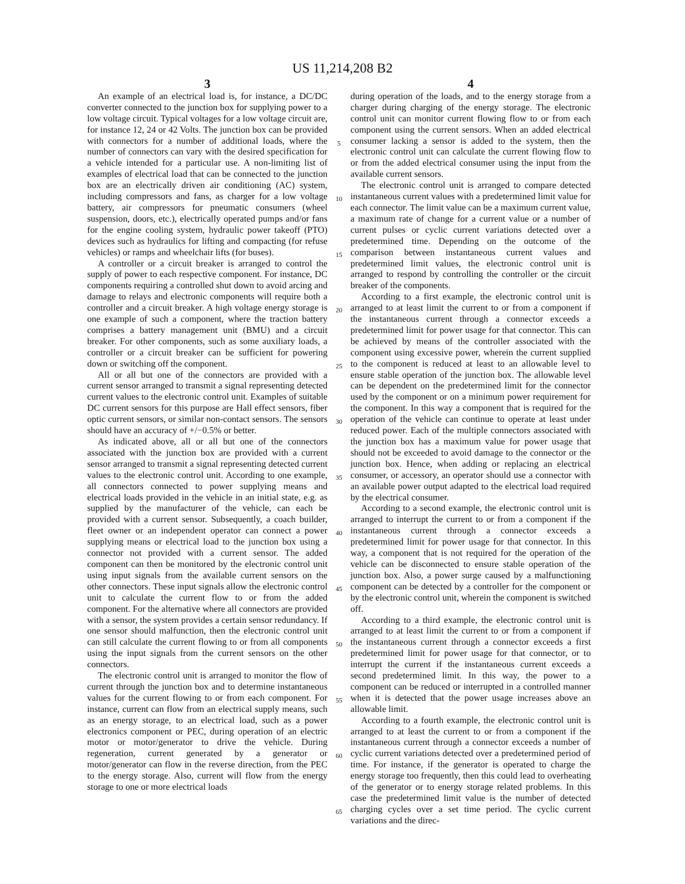US 11,214,208 B2
3
An example of an electrical load is, for instance, a DC/DC converter connected to the junction box for supplying power to a low voltage circuit. Typical voltages for a low voltage circuit are, for instance 12, 24 or 42 Volts. The junction box can be provided with connectors for a number of additional loads, where the number of connectors can vary with the desired specification for a vehicle intended for a particular use. A non-limiting list of examples of electrical load that can be connected to the junction box are an electrically driven air conditioning (AC) system, including compressors and fans, as charger for a low voltage battery, air compressors for pneumatic consumers (wheel suspension, doors, etc.), electrically operated pumps and/or fans for the engine cooling system, hydraulic power takeoff (PTO) devices such as hydraulics for lifting and compacting (for refuse vehicles) or ramps and wheelchair lifts (for buses).
A controller or a circuit breaker is arranged to control the supply of power to each respective component. For instance, DC components requiring a controlled shut down to avoid arcing and damage to relays and electronic components will require both a controller and a circuit breaker. A high voltage energy storage is one example of such a component, where the traction battery comprises a battery management unit (BMU) and a circuit breaker. For other components, such as some auxiliary loads, a controller or a circuit breaker can be sufficient for powering down or switching off the component.
All or all but one of the connectors are provided with a current sensor arranged to transmit a signal representing detected current values to the electronic control unit. Examples of suitable DC current sensors for this purpose are Hall effect sensors, fiber optic current sensors, or similar non-contact sensors. The sensors should have an accuracy of +/−0.5% or better.
As indicated above, all or all but one of the connectors associated with the junction box are provided with a current sensor arranged to transmit a signal representing detected current values to the electronic control unit. According to one example, all connectors connected to power supplying means and electrical loads provided in the vehicle in an initial state, e.g. as supplied by the manufacturer of the vehicle, can each be provided with a current sensor. Subsequently, a coach builder, fleet owner or an independent operator can connect a power supplying means or electrical load to the junction box using a connector not provided with a current sensor. The added component can then be monitored by the electronic control unit using input signals from the available current sensors on the other connectors. These input signals allow the electronic control unit to calculate the current flow to or from the added component. For the alternative where all connectors are provided with a sensor, the system provides a certain sensor redundancy. If one sensor should malfunction, then the electronic control unit can still calculate the current flowing to or from all components using the input signals from the current sensors on the other connectors.
The electronic control unit is arranged to monitor the flow of current through the junction box and to determine instantaneous values for the current flowing to or from each component. For instance, current can flow from an electrical supply means, such as an energy storage, to an electrical load, such as a power electronics component or PEC, during operation of an electric motor or motor/generator to drive the vehicle. During regeneration, current generated by a generator or motor/generator can flow in the reverse direction, from the PEC to the energy storage. Also, current will flow from the energy storage to one or more electrical loads
5
10
15
20
25
30
35
40
45
50
55
60
65
4
during operation of the loads, and to the energy storage from a charger during charging of the energy storage. The electronic control unit can monitor current flowing flow to or from each component using the current sensors. When an added electrical consumer lacking a sensor is added to the system, then the electronic control unit can calculate the current flowing flow to or from the added electrical consumer using the input from the available current sensors.
The electronic control unit is arranged to compare detected instantaneous current values with a predetermined limit value for each connector. The limit value can be a maximum current value, a maximum rate of change for a current value or a number of current pulses or cyclic current variations detected over a predetermined time. Depending on the outcome of the comparison between instantaneous current values and predetermined limit values, the electronic control unit is arranged to respond by controlling the controller or the circuit breaker of the components.
According to a first example, the electronic control unit is arranged to at least limit the current to or from a component if the instantaneous current through a connector exceeds a predetermined limit for power usage for that connector. This can be achieved by means of the controller associated with the component using excessive power, wherein the current supplied to the component is reduced at least to an allowable level to ensure stable operation of the junction box. The allowable level can be dependent on the predetermined limit for the connector used by the component or on a minimum power requirement for the component. In this way a component that is required for the operation of the vehicle can continue to operate at least under reduced power. Each of the multiple connectors associated with the junction box has a maximum value for power usage that should not be exceeded to avoid damage to the connector or the junction box. Hence, when adding or replacing an electrical consumer, or accessory, an operator should use a connector with an available power output adapted to the electrical load required by the electrical consumer.
According to a second example, the electronic control unit is arranged to interrupt the current to or from a component if the instantaneous current through a connector exceeds a predetermined limit for power usage for that connector. In this way, a component that is not required for the operation of the vehicle can be disconnected to ensure stable operation of the junction box. Also, a power surge caused by a malfunctioning component can be detected by a controller for the component or by the electronic control unit, wherein the component is switched off.
According to a third example, the electronic control unit is arranged to at least limit the current to or from a component if the instantaneous current through a connector exceeds a first predetermined limit for power usage for that connector, or to interrupt the current if the instantaneous current exceeds a second predetermined limit. In this way, the power to a component can be reduced or interrupted in a controlled manner when it is detected that the power usage increases above an allowable limit.
According to a fourth example, the electronic control unit is arranged to at least the current to or from a component if the instantaneous current through a connector exceeds a number of cyclic current variations detected over a predetermined period of time. For instance, if the generator is operated to charge the energy storage too frequently, then this could lead to overheating of the generator or to energy storage related problems. In this case the predetermined limit value is the number of detected charging cycles over a set time period. The cyclic current variations and the direc-